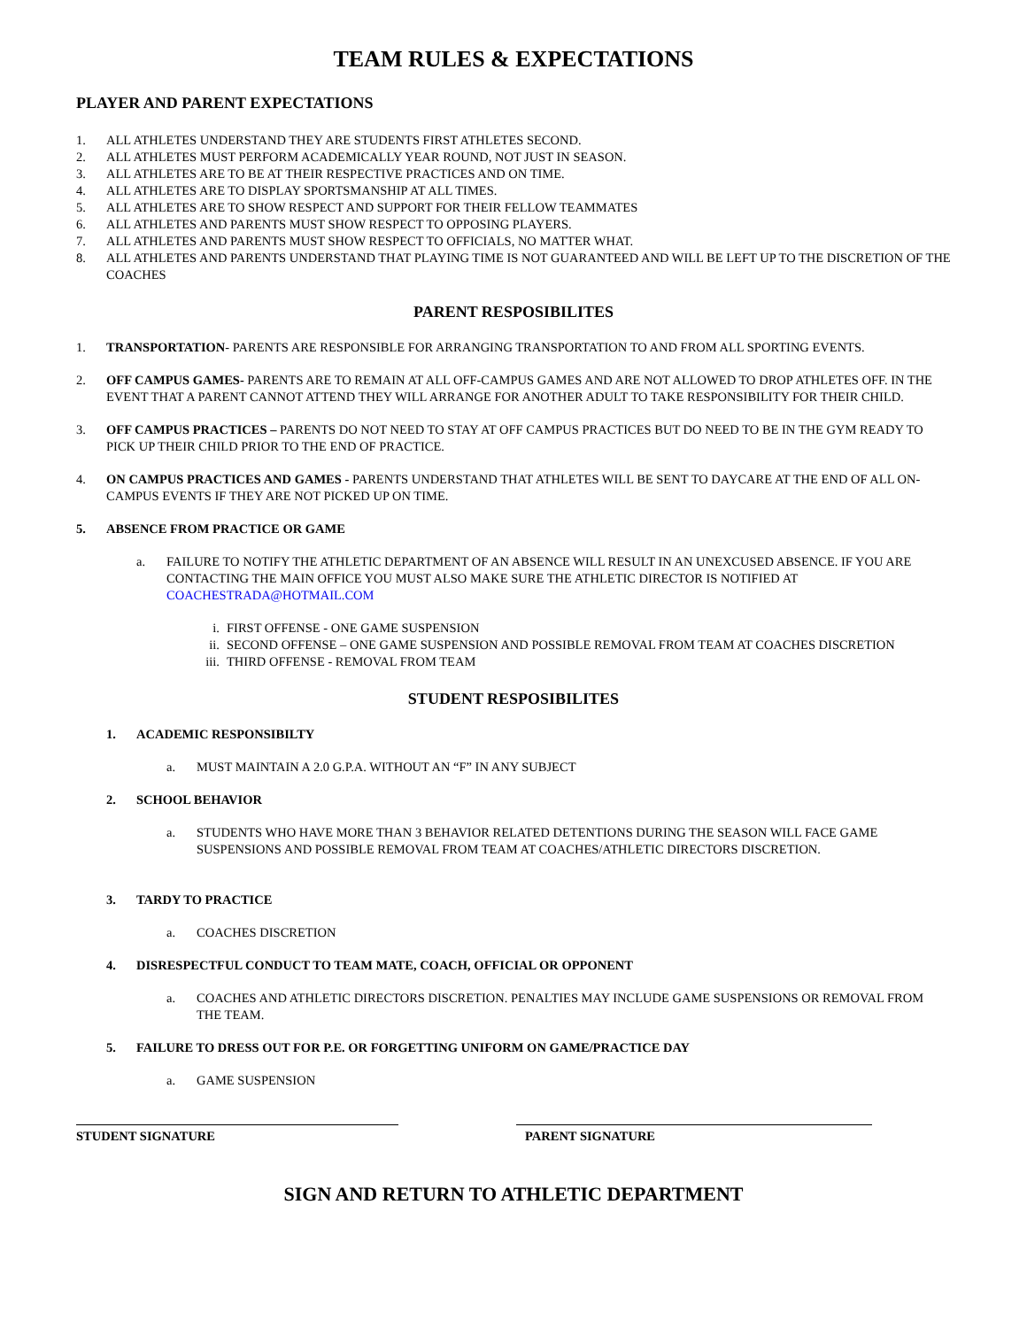TEAM RULES & EXPECTATIONS
PLAYER AND PARENT EXPECTATIONS
1. ALL ATHLETES UNDERSTAND THEY ARE STUDENTS FIRST ATHLETES SECOND.
2. ALL ATHLETES MUST PERFORM ACADEMICALLY YEAR ROUND, NOT JUST IN SEASON.
3. ALL ATHLETES ARE TO BE AT THEIR RESPECTIVE PRACTICES AND ON TIME.
4. ALL ATHLETES ARE TO DISPLAY SPORTSMANSHIP AT ALL TIMES.
5. ALL ATHLETES ARE TO SHOW RESPECT AND SUPPORT FOR THEIR FELLOW TEAMMATES
6. ALL ATHLETES AND PARENTS MUST SHOW RESPECT TO OPPOSING PLAYERS.
7. ALL ATHLETES AND PARENTS MUST SHOW RESPECT TO OFFICIALS, NO MATTER WHAT.
8. ALL ATHLETES AND PARENTS UNDERSTAND THAT PLAYING TIME IS NOT GUARANTEED AND WILL BE LEFT UP TO THE DISCRETION OF THE COACHES
PARENT RESPOSIBILITES
1. TRANSPORTATION- PARENTS ARE RESPONSIBLE FOR ARRANGING TRANSPORTATION TO AND FROM ALL SPORTING EVENTS.
2. OFF CAMPUS GAMES- PARENTS ARE TO REMAIN AT ALL OFF-CAMPUS GAMES AND ARE NOT ALLOWED TO DROP ATHLETES OFF. IN THE EVENT THAT A PARENT CANNOT ATTEND THEY WILL ARRANGE FOR ANOTHER ADULT TO TAKE RESPONSIBILITY FOR THEIR CHILD.
3. OFF CAMPUS PRACTICES – PARENTS DO NOT NEED TO STAY AT OFF CAMPUS PRACTICES BUT DO NEED TO BE IN THE GYM READY TO PICK UP THEIR CHILD PRIOR TO THE END OF PRACTICE.
4. ON CAMPUS PRACTICES AND GAMES - PARENTS UNDERSTAND THAT ATHLETES WILL BE SENT TO DAYCARE AT THE END OF ALL ON-CAMPUS EVENTS IF THEY ARE NOT PICKED UP ON TIME.
5. ABSENCE FROM PRACTICE OR GAME
a. FAILURE TO NOTIFY THE ATHLETIC DEPARTMENT OF AN ABSENCE WILL RESULT IN AN UNEXCUSED ABSENCE. IF YOU ARE CONTACTING THE MAIN OFFICE YOU MUST ALSO MAKE SURE THE ATHLETIC DIRECTOR IS NOTIFIED AT COACHESTRADA@HOTMAIL.COM
i. FIRST OFFENSE - ONE GAME SUSPENSION
ii. SECOND OFFENSE – ONE GAME SUSPENSION AND POSSIBLE REMOVAL FROM TEAM AT COACHES DISCRETION
iii. THIRD OFFENSE - REMOVAL FROM TEAM
STUDENT RESPOSIBILITES
1. ACADEMIC RESPONSIBILTY
a. MUST MAINTAIN A 2.0 G.P.A. WITHOUT AN “F” IN ANY SUBJECT
2. SCHOOL BEHAVIOR
a. STUDENTS WHO HAVE MORE THAN 3 BEHAVIOR RELATED DETENTIONS DURING THE SEASON WILL FACE GAME SUSPENSIONS AND POSSIBLE REMOVAL FROM TEAM AT COACHES/ATHLETIC DIRECTORS DISCRETION.
3. TARDY TO PRACTICE
a. COACHES DISCRETION
4. DISRESPECTFUL CONDUCT TO TEAM MATE, COACH, OFFICIAL OR OPPONENT
a. COACHES AND ATHLETIC DIRECTORS DISCRETION. PENALTIES MAY INCLUDE GAME SUSPENSIONS OR REMOVAL FROM THE TEAM.
5. FAILURE TO DRESS OUT FOR P.E. OR FORGETTING UNIFORM ON GAME/PRACTICE DAY
a. GAME SUSPENSION
STUDENT SIGNATURE PARENT SIGNATURE
SIGN AND RETURN TO ATHLETIC DEPARTMENT